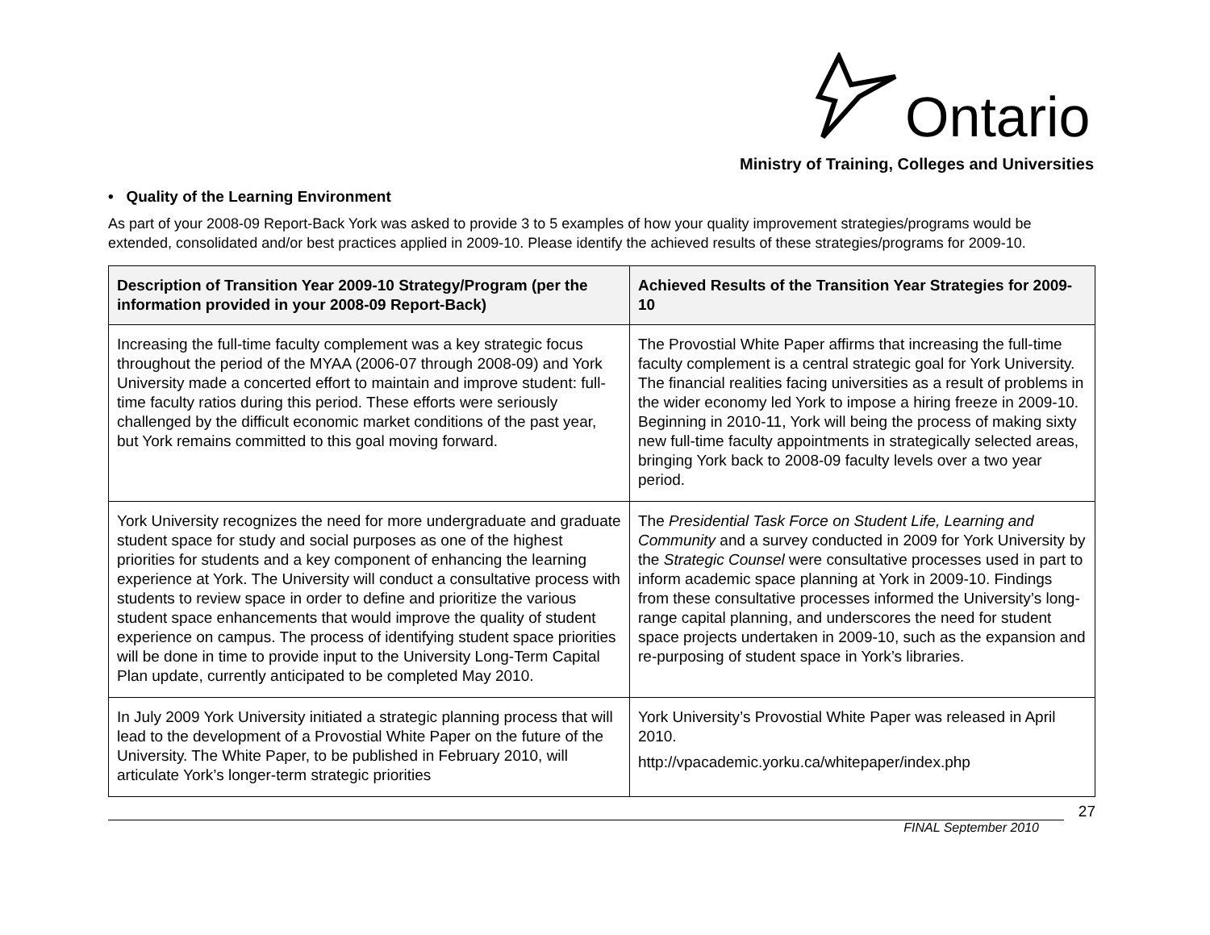Ontario
Ministry of Training, Colleges and Universities
• Quality of the Learning Environment
As part of your 2008-09 Report-Back York was asked to provide 3 to 5 examples of how your quality improvement strategies/programs would be extended, consolidated and/or best practices applied in 2009-10. Please identify the achieved results of these strategies/programs for 2009-10.
| Description of Transition Year 2009-10 Strategy/Program (per the information provided in your 2008-09 Report-Back) | Achieved Results of the Transition Year Strategies for 2009-10 |
| --- | --- |
| Increasing the full-time faculty complement was a key strategic focus throughout the period of the MYAA (2006-07 through 2008-09) and York University made a concerted effort to maintain and improve student: full-time faculty ratios during this period. These efforts were seriously challenged by the difficult economic market conditions of the past year, but York remains committed to this goal moving forward. | The Provostial White Paper affirms that increasing the full-time faculty complement is a central strategic goal for York University. The financial realities facing universities as a result of problems in the wider economy led York to impose a hiring freeze in 2009-10. Beginning in 2010-11, York will being the process of making sixty new full-time faculty appointments in strategically selected areas, bringing York back to 2008-09 faculty levels over a two year period. |
| York University recognizes the need for more undergraduate and graduate student space for study and social purposes as one of the highest priorities for students and a key component of enhancing the learning experience at York. The University will conduct a consultative process with students to review space in order to define and prioritize the various student space enhancements that would improve the quality of student experience on campus. The process of identifying student space priorities will be done in time to provide input to the University Long-Term Capital Plan update, currently anticipated to be completed May 2010. | The Presidential Task Force on Student Life, Learning and Community and a survey conducted in 2009 for York University by the Strategic Counsel were consultative processes used in part to inform academic space planning at York in 2009-10. Findings from these consultative processes informed the University’s long-range capital planning, and underscores the need for student space projects undertaken in 2009-10, such as the expansion and re-purposing of student space in York’s libraries. |
| In July 2009 York University initiated a strategic planning process that will lead to the development of a Provostial White Paper on the future of the University. The White Paper, to be published in February 2010, will articulate York’s longer-term strategic priorities | York University’s Provostial White Paper was released in April 2010. http://vpacademic.yorku.ca/whitepaper/index.php |
27
FINAL September 2010